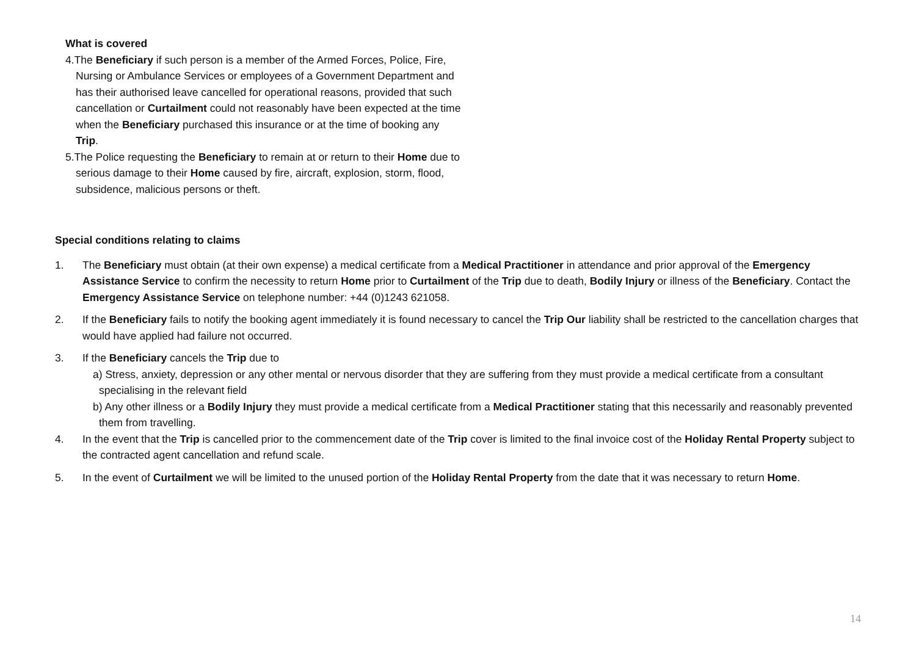What is covered
4.The Beneficiary if such person is a member of the Armed Forces, Police, Fire, Nursing or Ambulance Services or employees of a Government Department and has their authorised leave cancelled for operational reasons, provided that such cancellation or Curtailment could not reasonably have been expected at the time when the Beneficiary purchased this insurance or at the time of booking any Trip.
5.The Police requesting the Beneficiary to remain at or return to their Home due to serious damage to their Home caused by fire, aircraft, explosion, storm, flood, subsidence, malicious persons or theft.
Special conditions relating to claims
1. The Beneficiary must obtain (at their own expense) a medical certificate from a Medical Practitioner in attendance and prior approval of the Emergency Assistance Service to confirm the necessity to return Home prior to Curtailment of the Trip due to death, Bodily Injury or illness of the Beneficiary. Contact the Emergency Assistance Service on telephone number: +44 (0)1243 621058.
2. If the Beneficiary fails to notify the booking agent immediately it is found necessary to cancel the Trip Our liability shall be restricted to the cancellation charges that would have applied had failure not occurred.
3. If the Beneficiary cancels the Trip due to
a) Stress, anxiety, depression or any other mental or nervous disorder that they are suffering from they must provide a medical certificate from a consultant specialising in the relevant field
b) Any other illness or a Bodily Injury they must provide a medical certificate from a Medical Practitioner stating that this necessarily and reasonably prevented them from travelling.
4. In the event that the Trip is cancelled prior to the commencement date of the Trip cover is limited to the final invoice cost of the Holiday Rental Property subject to the contracted agent cancellation and refund scale.
5. In the event of Curtailment we will be limited to the unused portion of the Holiday Rental Property from the date that it was necessary to return Home.
14